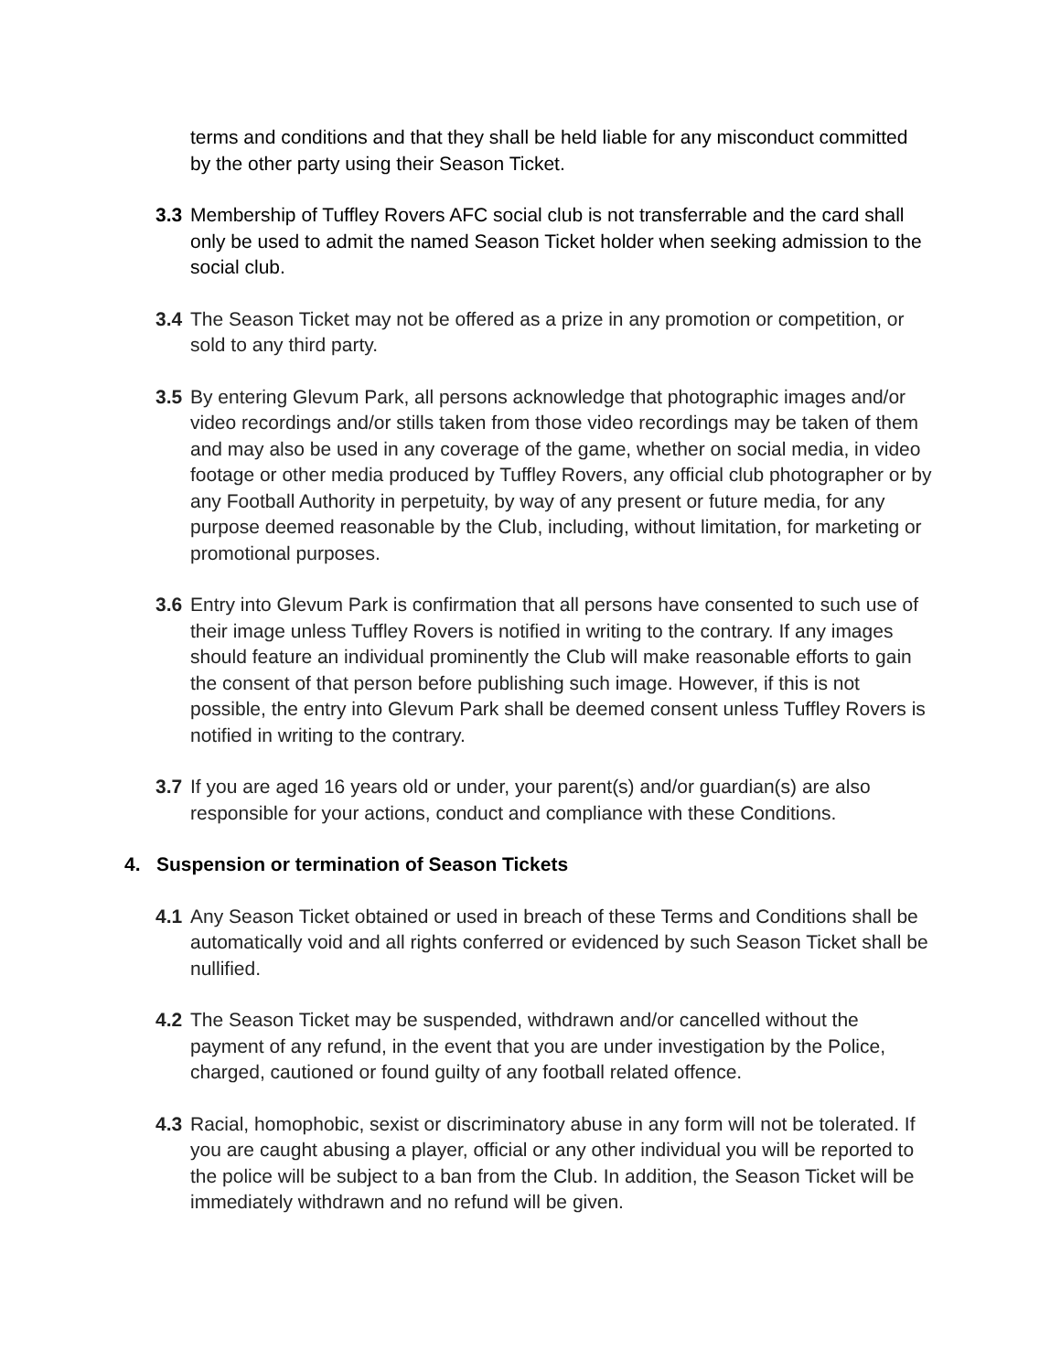terms and conditions and that they shall be held liable for any misconduct committed by the other party using their Season Ticket.
3.3 Membership of Tuffley Rovers AFC social club is not transferrable and the card shall only be used to admit the named Season Ticket holder when seeking admission to the social club.
3.4 The Season Ticket may not be offered as a prize in any promotion or competition, or sold to any third party.
3.5 By entering Glevum Park, all persons acknowledge that photographic images and/or video recordings and/or stills taken from those video recordings may be taken of them and may also be used in any coverage of the game, whether on social media, in video footage or other media produced by Tuffley Rovers, any official club photographer or by any Football Authority in perpetuity, by way of any present or future media, for any purpose deemed reasonable by the Club, including, without limitation, for marketing or promotional purposes.
3.6 Entry into Glevum Park is confirmation that all persons have consented to such use of their image unless Tuffley Rovers is notified in writing to the contrary. If any images should feature an individual prominently the Club will make reasonable efforts to gain the consent of that person before publishing such image. However, if this is not possible, the entry into Glevum Park shall be deemed consent unless Tuffley Rovers is notified in writing to the contrary.
3.7 If you are aged 16 years old or under, your parent(s) and/or guardian(s) are also responsible for your actions, conduct and compliance with these Conditions.
4. Suspension or termination of Season Tickets
4.1 Any Season Ticket obtained or used in breach of these Terms and Conditions shall be automatically void and all rights conferred or evidenced by such Season Ticket shall be nullified.
4.2 The Season Ticket may be suspended, withdrawn and/or cancelled without the payment of any refund, in the event that you are under investigation by the Police, charged, cautioned or found guilty of any football related offence.
4.3 Racial, homophobic, sexist or discriminatory abuse in any form will not be tolerated. If you are caught abusing a player, official or any other individual you will be reported to the police will be subject to a ban from the Club. In addition, the Season Ticket will be immediately withdrawn and no refund will be given.